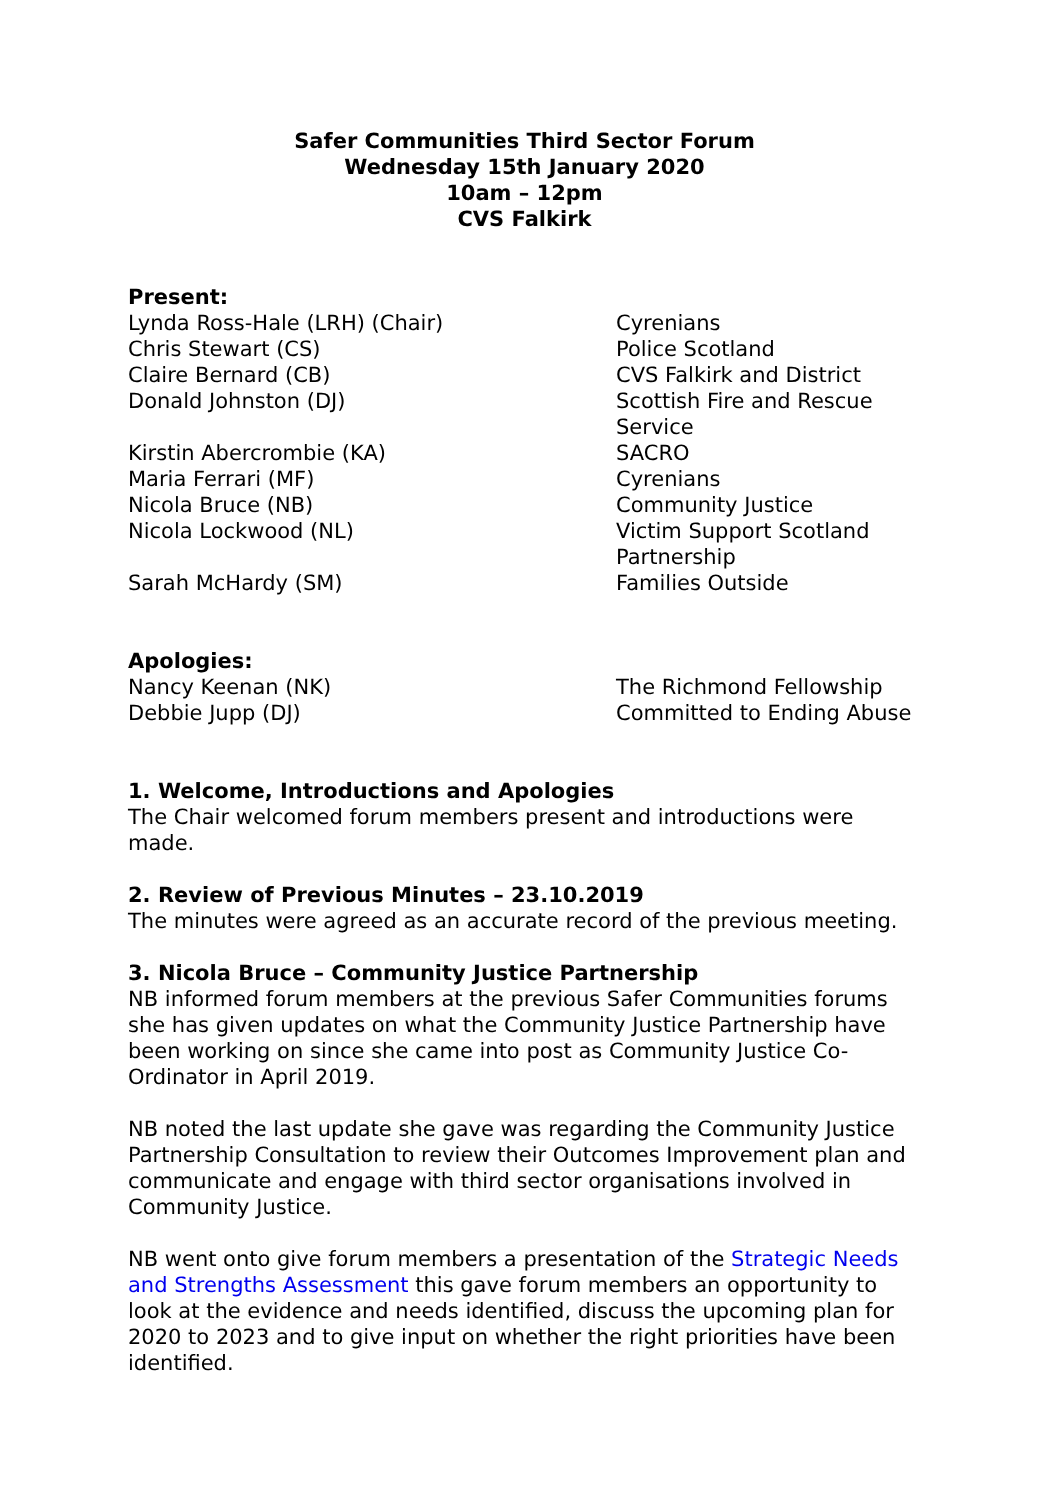Safer Communities Third Sector Forum
Wednesday 15th January 2020
10am – 12pm
CVS Falkirk
Present:
Lynda Ross-Hale (LRH) (Chair) Cyrenians
Chris Stewart (CS) Police Scotland
Claire Bernard (CB) CVS Falkirk and District
Donald Johnston (DJ) Scottish Fire and Rescue
Service
Kirstin Abercrombie (KA) SACRO
Maria Ferrari (MF) Cyrenians
Nicola Bruce (NB) Community Justice
Nicola Lockwood (NL) Victim Support Scotland
Partnership
Sarah McHardy (SM) Families Outside
Apologies:
Nancy Keenan (NK) The Richmond Fellowship
Debbie Jupp (DJ) Committed to Ending Abuse
1. Welcome, Introductions and Apologies
The Chair welcomed forum members present and introductions were made.
2. Review of Previous Minutes – 23.10.2019
The minutes were agreed as an accurate record of the previous meeting.
3. Nicola Bruce – Community Justice Partnership
NB informed forum members at the previous Safer Communities forums she has given updates on what the Community Justice Partnership have been working on since she came into post as Community Justice Co-Ordinator in April 2019.
NB noted the last update she gave was regarding the Community Justice Partnership Consultation to review their Outcomes Improvement plan and communicate and engage with third sector organisations involved in Community Justice.
NB went onto give forum members a presentation of the Strategic Needs and Strengths Assessment this gave forum members an opportunity to look at the evidence and needs identified, discuss the upcoming plan for 2020 to 2023 and to give input on whether the right priorities have been identified.